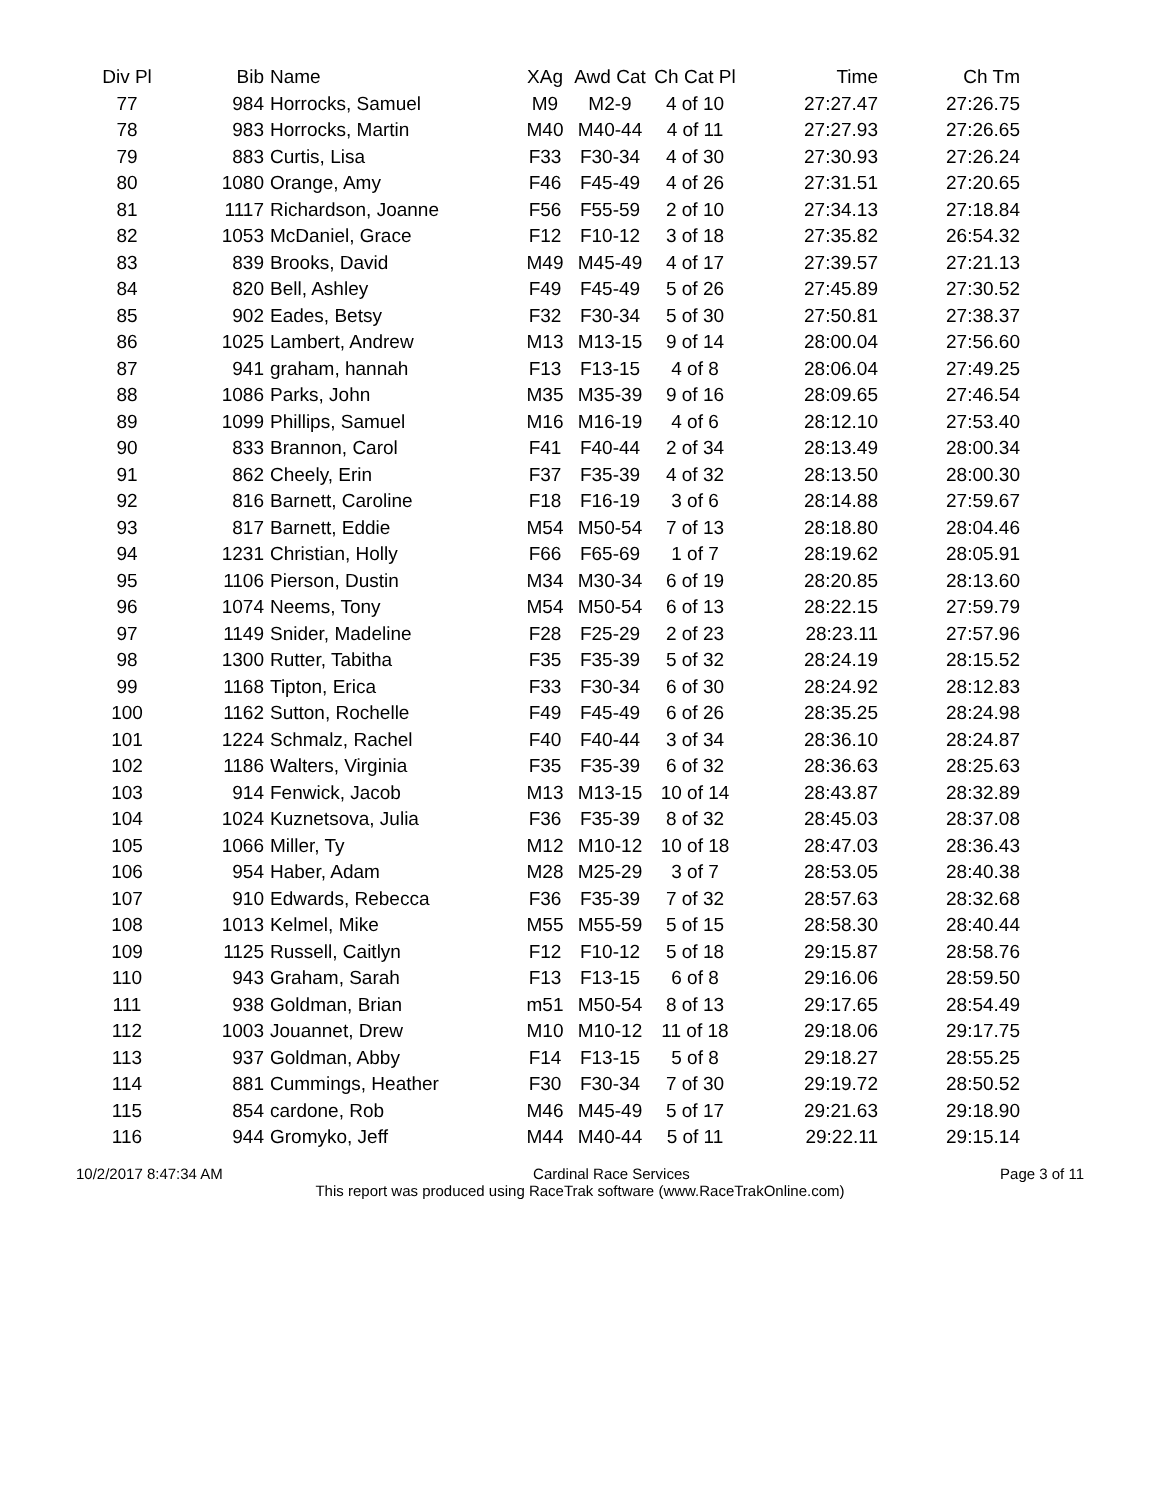| Div Pl | Bib | Name | XAg | Awd Cat | Ch Cat Pl | Time | Ch Tm |
| --- | --- | --- | --- | --- | --- | --- | --- |
| 77 | 984 | Horrocks, Samuel | M9 | M2-9 | 4 of 10 | 27:27.47 | 27:26.75 |
| 78 | 983 | Horrocks, Martin | M40 | M40-44 | 4 of 11 | 27:27.93 | 27:26.65 |
| 79 | 883 | Curtis, Lisa | F33 | F30-34 | 4 of 30 | 27:30.93 | 27:26.24 |
| 80 | 1080 | Orange, Amy | F46 | F45-49 | 4 of 26 | 27:31.51 | 27:20.65 |
| 81 | 1117 | Richardson, Joanne | F56 | F55-59 | 2 of 10 | 27:34.13 | 27:18.84 |
| 82 | 1053 | McDaniel, Grace | F12 | F10-12 | 3 of 18 | 27:35.82 | 26:54.32 |
| 83 | 839 | Brooks, David | M49 | M45-49 | 4 of 17 | 27:39.57 | 27:21.13 |
| 84 | 820 | Bell, Ashley | F49 | F45-49 | 5 of 26 | 27:45.89 | 27:30.52 |
| 85 | 902 | Eades, Betsy | F32 | F30-34 | 5 of 30 | 27:50.81 | 27:38.37 |
| 86 | 1025 | Lambert, Andrew | M13 | M13-15 | 9 of 14 | 28:00.04 | 27:56.60 |
| 87 | 941 | graham, hannah | F13 | F13-15 | 4 of 8 | 28:06.04 | 27:49.25 |
| 88 | 1086 | Parks, John | M35 | M35-39 | 9 of 16 | 28:09.65 | 27:46.54 |
| 89 | 1099 | Phillips, Samuel | M16 | M16-19 | 4 of 6 | 28:12.10 | 27:53.40 |
| 90 | 833 | Brannon, Carol | F41 | F40-44 | 2 of 34 | 28:13.49 | 28:00.34 |
| 91 | 862 | Cheely, Erin | F37 | F35-39 | 4 of 32 | 28:13.50 | 28:00.30 |
| 92 | 816 | Barnett, Caroline | F18 | F16-19 | 3 of 6 | 28:14.88 | 27:59.67 |
| 93 | 817 | Barnett, Eddie | M54 | M50-54 | 7 of 13 | 28:18.80 | 28:04.46 |
| 94 | 1231 | Christian, Holly | F66 | F65-69 | 1 of 7 | 28:19.62 | 28:05.91 |
| 95 | 1106 | Pierson, Dustin | M34 | M30-34 | 6 of 19 | 28:20.85 | 28:13.60 |
| 96 | 1074 | Neems, Tony | M54 | M50-54 | 6 of 13 | 28:22.15 | 27:59.79 |
| 97 | 1149 | Snider, Madeline | F28 | F25-29 | 2 of 23 | 28:23.11 | 27:57.96 |
| 98 | 1300 | Rutter, Tabitha | F35 | F35-39 | 5 of 32 | 28:24.19 | 28:15.52 |
| 99 | 1168 | Tipton, Erica | F33 | F30-34 | 6 of 30 | 28:24.92 | 28:12.83 |
| 100 | 1162 | Sutton, Rochelle | F49 | F45-49 | 6 of 26 | 28:35.25 | 28:24.98 |
| 101 | 1224 | Schmalz, Rachel | F40 | F40-44 | 3 of 34 | 28:36.10 | 28:24.87 |
| 102 | 1186 | Walters, Virginia | F35 | F35-39 | 6 of 32 | 28:36.63 | 28:25.63 |
| 103 | 914 | Fenwick, Jacob | M13 | M13-15 | 10 of 14 | 28:43.87 | 28:32.89 |
| 104 | 1024 | Kuznetsova, Julia | F36 | F35-39 | 8 of 32 | 28:45.03 | 28:37.08 |
| 105 | 1066 | Miller, Ty | M12 | M10-12 | 10 of 18 | 28:47.03 | 28:36.43 |
| 106 | 954 | Haber, Adam | M28 | M25-29 | 3 of 7 | 28:53.05 | 28:40.38 |
| 107 | 910 | Edwards, Rebecca | F36 | F35-39 | 7 of 32 | 28:57.63 | 28:32.68 |
| 108 | 1013 | Kelmel, Mike | M55 | M55-59 | 5 of 15 | 28:58.30 | 28:40.44 |
| 109 | 1125 | Russell, Caitlyn | F12 | F10-12 | 5 of 18 | 29:15.87 | 28:58.76 |
| 110 | 943 | Graham, Sarah | F13 | F13-15 | 6 of 8 | 29:16.06 | 28:59.50 |
| 111 | 938 | Goldman, Brian | m51 | M50-54 | 8 of 13 | 29:17.65 | 28:54.49 |
| 112 | 1003 | Jouannet, Drew | M10 | M10-12 | 11 of 18 | 29:18.06 | 29:17.75 |
| 113 | 937 | Goldman, Abby | F14 | F13-15 | 5 of 8 | 29:18.27 | 28:55.25 |
| 114 | 881 | Cummings, Heather | F30 | F30-34 | 7 of 30 | 29:19.72 | 28:50.52 |
| 115 | 854 | cardone, Rob | M46 | M45-49 | 5 of 17 | 29:21.63 | 29:18.90 |
| 116 | 944 | Gromyko, Jeff | M44 | M40-44 | 5 of 11 | 29:22.11 | 29:15.14 |
10/2/2017 8:47:34 AM Cardinal Race Services Page 3 of 11
This report was produced using RaceTrak software (www.RaceTrakOnline.com)